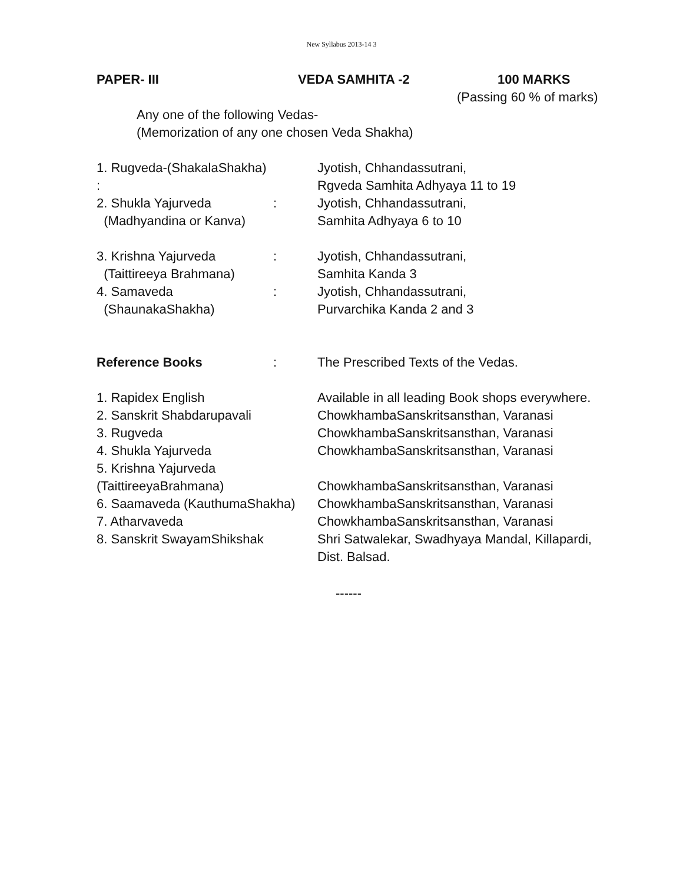New Syllabus 2013-14 3
PAPER- III VEDA SAMHITA -2 100 MARKS
(Passing 60 % of marks)
Any one of the following Vedas-
(Memorization of any one chosen Veda Shakha)
1. Rugveda-(ShakalaShakha) :
Jyotish, Chhandassutrani,
Rgveda Samhita Adhyaya 11 to 19
2. Shukla Yajurveda
(Madhyandina or Kanva)
: Jyotish, Chhandassutrani,
Samhita Adhyaya 6 to 10
3. Krishna Yajurveda
(Taittireeya Brahmana)
: Jyotish, Chhandassutrani,
Samhita Kanda 3
4. Samaveda
(ShaunakaShakha)
: Jyotish, Chhandassutrani,
Purvarchika Kanda 2 and 3
Reference Books : The Prescribed Texts of the Vedas.
1. Rapidex English
2. Sanskrit Shabdarupavali
3. Rugveda
4. Shukla Yajurveda
5. Krishna Yajurveda
(TaittireeyaBrahmana)
6. Saamaveda (KauthumaShakha)
7. Atharvaveda
8. Sanskrit SwayamShikshak
Available in all leading Book shops everywhere.
ChowkhambaSanskritsansthan, Varanasi
ChowkhambaSanskritsansthan, Varanasi
ChowkhambaSanskritsansthan, Varanasi
ChowkhambaSanskritsansthan, Varanasi
ChowkhambaSanskritsansthan, Varanasi
ChowkhambaSanskritsansthan, Varanasi
Shri Satwalekar, Swadhyaya Mandal, Killapardi,
Dist. Balsad.
------